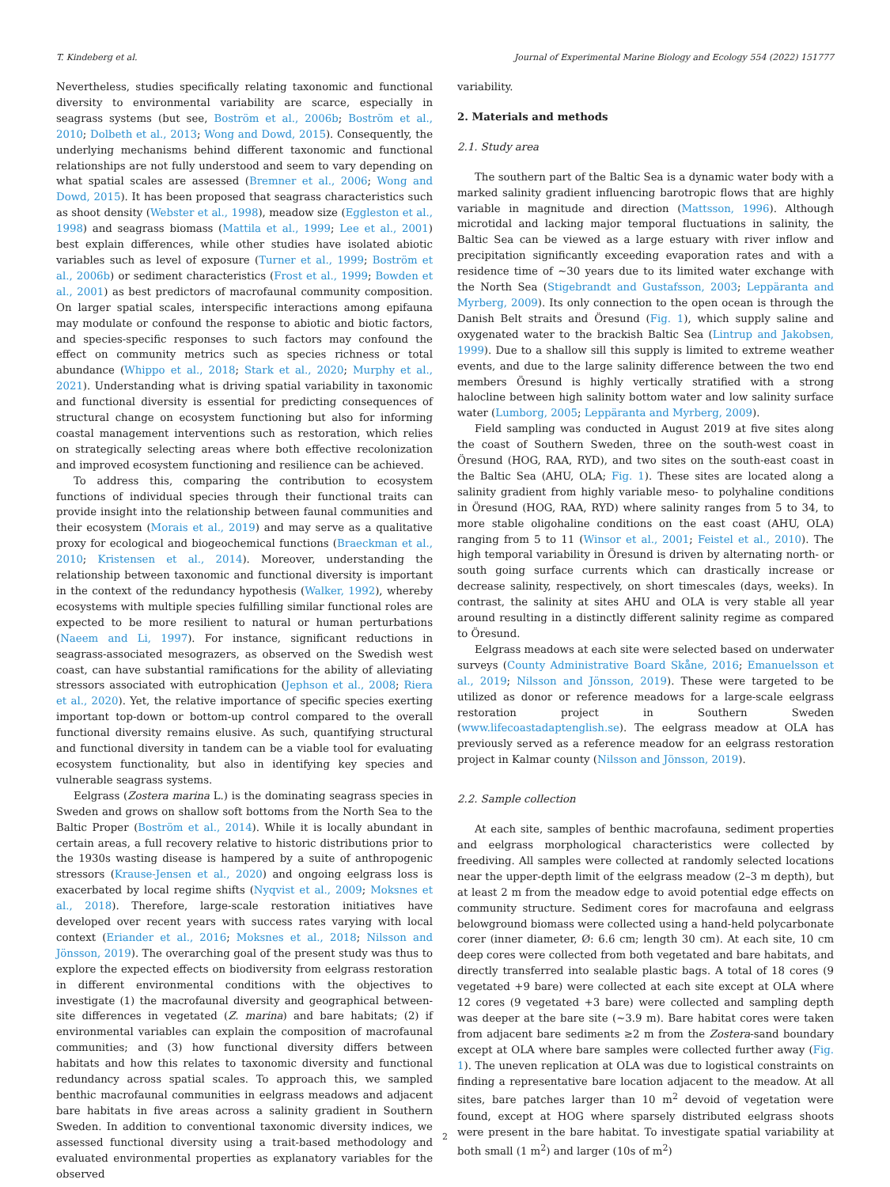T. Kindeberg et al. Journal of Experimental Marine Biology and Ecology 554 (2022) 151777
Nevertheless, studies specifically relating taxonomic and functional diversity to environmental variability are scarce, especially in seagrass systems (but see, Boström et al., 2006b; Boström et al., 2010; Dolbeth et al., 2013; Wong and Dowd, 2015). Consequently, the underlying mechanisms behind different taxonomic and functional relationships are not fully understood and seem to vary depending on what spatial scales are assessed (Bremner et al., 2006; Wong and Dowd, 2015). It has been proposed that seagrass characteristics such as shoot density (Webster et al., 1998), meadow size (Eggleston et al., 1998) and seagrass biomass (Mattila et al., 1999; Lee et al., 2001) best explain differences, while other studies have isolated abiotic variables such as level of exposure (Turner et al., 1999; Boström et al., 2006b) or sediment characteristics (Frost et al., 1999; Bowden et al., 2001) as best predictors of macrofaunal community composition. On larger spatial scales, interspecific interactions among epifauna may modulate or confound the response to abiotic and biotic factors, and species-specific responses to such factors may confound the effect on community metrics such as species richness or total abundance (Whippo et al., 2018; Stark et al., 2020; Murphy et al., 2021). Understanding what is driving spatial variability in taxonomic and functional diversity is essential for predicting consequences of structural change on ecosystem functioning but also for informing coastal management interventions such as restoration, which relies on strategically selecting areas where both effective recolonization and improved ecosystem functioning and resilience can be achieved.
To address this, comparing the contribution to ecosystem functions of individual species through their functional traits can provide insight into the relationship between faunal communities and their ecosystem (Morais et al., 2019) and may serve as a qualitative proxy for ecological and biogeochemical functions (Braeckman et al., 2010; Kristensen et al., 2014). Moreover, understanding the relationship between taxonomic and functional diversity is important in the context of the redundancy hypothesis (Walker, 1992), whereby ecosystems with multiple species fulfilling similar functional roles are expected to be more resilient to natural or human perturbations (Naeem and Li, 1997). For instance, significant reductions in seagrass-associated mesograzers, as observed on the Swedish west coast, can have substantial ramifications for the ability of alleviating stressors associated with eutrophication (Jephson et al., 2008; Riera et al., 2020). Yet, the relative importance of specific species exerting important top-down or bottom-up control compared to the overall functional diversity remains elusive. As such, quantifying structural and functional diversity in tandem can be a viable tool for evaluating ecosystem functionality, but also in identifying key species and vulnerable seagrass systems.
Eelgrass (Zostera marina L.) is the dominating seagrass species in Sweden and grows on shallow soft bottoms from the North Sea to the Baltic Proper (Boström et al., 2014). While it is locally abundant in certain areas, a full recovery relative to historic distributions prior to the 1930s wasting disease is hampered by a suite of anthropogenic stressors (Krause-Jensen et al., 2020) and ongoing eelgrass loss is exacerbated by local regime shifts (Nyqvist et al., 2009; Moksnes et al., 2018). Therefore, large-scale restoration initiatives have developed over recent years with success rates varying with local context (Eriander et al., 2016; Moksnes et al., 2018; Nilsson and Jönsson, 2019). The overarching goal of the present study was thus to explore the expected effects on biodiversity from eelgrass restoration in different environmental conditions with the objectives to investigate (1) the macrofaunal diversity and geographical between-site differences in vegetated (Z. marina) and bare habitats; (2) if environmental variables can explain the composition of macrofaunal communities; and (3) how functional diversity differs between habitats and how this relates to taxonomic diversity and functional redundancy across spatial scales. To approach this, we sampled benthic macrofaunal communities in eelgrass meadows and adjacent bare habitats in five areas across a salinity gradient in Southern Sweden. In addition to conventional taxonomic diversity indices, we assessed functional diversity using a trait-based methodology and evaluated environmental properties as explanatory variables for the observed
variability.
2. Materials and methods
2.1. Study area
The southern part of the Baltic Sea is a dynamic water body with a marked salinity gradient influencing barotropic flows that are highly variable in magnitude and direction (Mattsson, 1996). Although microtidal and lacking major temporal fluctuations in salinity, the Baltic Sea can be viewed as a large estuary with river inflow and precipitation significantly exceeding evaporation rates and with a residence time of ~30 years due to its limited water exchange with the North Sea (Stigebrandt and Gustafsson, 2003; Leppäranta and Myrberg, 2009). Its only connection to the open ocean is through the Danish Belt straits and Öresund (Fig. 1), which supply saline and oxygenated water to the brackish Baltic Sea (Lintrup and Jakobsen, 1999). Due to a shallow sill this supply is limited to extreme weather events, and due to the large salinity difference between the two end members Öresund is highly vertically stratified with a strong halocline between high salinity bottom water and low salinity surface water (Lumborg, 2005; Leppäranta and Myrberg, 2009).
Field sampling was conducted in August 2019 at five sites along the coast of Southern Sweden, three on the south-west coast in Öresund (HOG, RAA, RYD), and two sites on the south-east coast in the Baltic Sea (AHU, OLA; Fig. 1). These sites are located along a salinity gradient from highly variable meso- to polyhaline conditions in Öresund (HOG, RAA, RYD) where salinity ranges from 5 to 34, to more stable oligohaline conditions on the east coast (AHU, OLA) ranging from 5 to 11 (Winsor et al., 2001; Feistel et al., 2010). The high temporal variability in Öresund is driven by alternating north- or south going surface currents which can drastically increase or decrease salinity, respectively, on short timescales (days, weeks). In contrast, the salinity at sites AHU and OLA is very stable all year around resulting in a distinctly different salinity regime as compared to Öresund.
Eelgrass meadows at each site were selected based on underwater surveys (County Administrative Board Skåne, 2016; Emanuelsson et al., 2019; Nilsson and Jönsson, 2019). These were targeted to be utilized as donor or reference meadows for a large-scale eelgrass restoration project in Southern Sweden (www.lifecoastadaptenglish.se). The eelgrass meadow at OLA has previously served as a reference meadow for an eelgrass restoration project in Kalmar county (Nilsson and Jönsson, 2019).
2.2. Sample collection
At each site, samples of benthic macrofauna, sediment properties and eelgrass morphological characteristics were collected by freediving. All samples were collected at randomly selected locations near the upper-depth limit of the eelgrass meadow (2–3 m depth), but at least 2 m from the meadow edge to avoid potential edge effects on community structure. Sediment cores for macrofauna and eelgrass belowground biomass were collected using a hand-held polycarbonate corer (inner diameter, Ø: 6.6 cm; length 30 cm). At each site, 10 cm deep cores were collected from both vegetated and bare habitats, and directly transferred into sealable plastic bags. A total of 18 cores (9 vegetated +9 bare) were collected at each site except at OLA where 12 cores (9 vegetated +3 bare) were collected and sampling depth was deeper at the bare site (~3.9 m). Bare habitat cores were taken from adjacent bare sediments ≥2 m from the Zostera-sand boundary except at OLA where bare samples were collected further away (Fig. 1). The uneven replication at OLA was due to logistical constraints on finding a representative bare location adjacent to the meadow. At all sites, bare patches larger than 10 m<sup>2</sup> devoid of vegetation were found, except at HOG where sparsely distributed eelgrass shoots were present in the bare habitat. To investigate spatial variability at both small (1 m<sup>2</sup>) and larger (10s of m<sup>2</sup>)
2